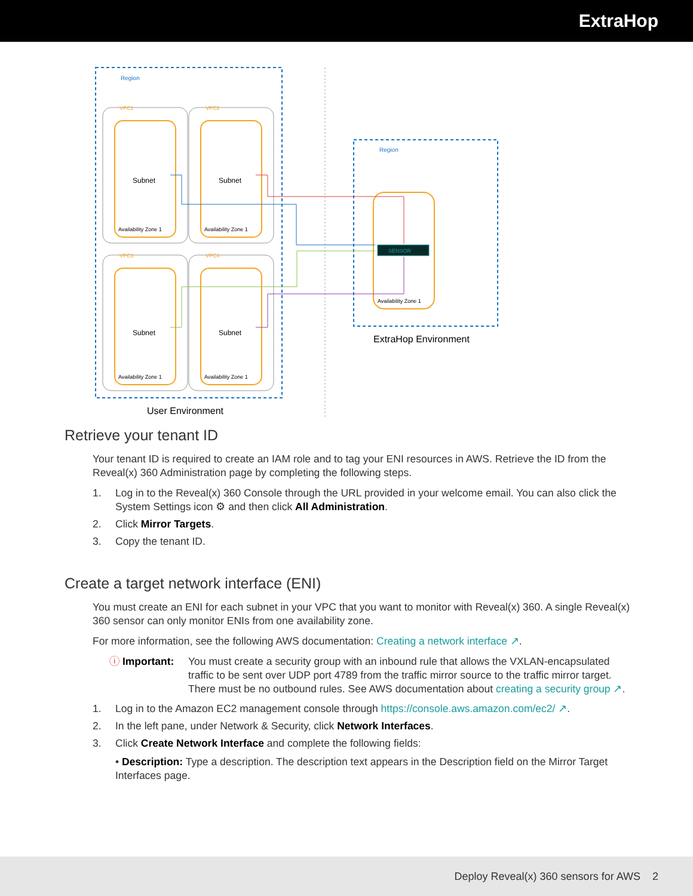ExtraHop
Region
Region
SENSOR
Availability Zone 1
ExtraHop Environment
User Environment
VPC1
Subnet
Availability Zone 1
VPC2
Subnet
Availability Zone 1
VPC3
Subnet
Availability Zone 1
VPC4
Subnet
Availability Zone 1
Retrieve your tenant ID
Your tenant ID is required to create an IAM role and to tag your ENI resources in AWS. Retrieve the ID from the Reveal(x) 360 Administration page by completing the following steps.
1. Log in to the Reveal(x) 360 Console through the URL provided in your welcome email. You can also click the System Settings icon ⚙ and then click All Administration.
2. Click Mirror Targets.
3. Copy the tenant ID.
Create a target network interface (ENI)
You must create an ENI for each subnet in your VPC that you want to monitor with Reveal(x) 360. A single Reveal(x) 360 sensor can only monitor ENIs from one availability zone.
For more information, see the following AWS documentation: Creating a network interface ↗.
ⓘ Important: You must create a security group with an inbound rule that allows the VXLAN-encapsulated traffic to be sent over UDP port 4789 from the traffic mirror source to the traffic mirror target. There must be no outbound rules. See AWS documentation about creating a security group ↗.
1. Log in to the Amazon EC2 management console through https://console.aws.amazon.com/ec2/ ↗.
2. In the left pane, under Network & Security, click Network Interfaces.
3. Click Create Network Interface and complete the following fields:
• Description: Type a description. The description text appears in the Description field on the Mirror Target Interfaces page.
Deploy Reveal(x) 360 sensors for AWS 2